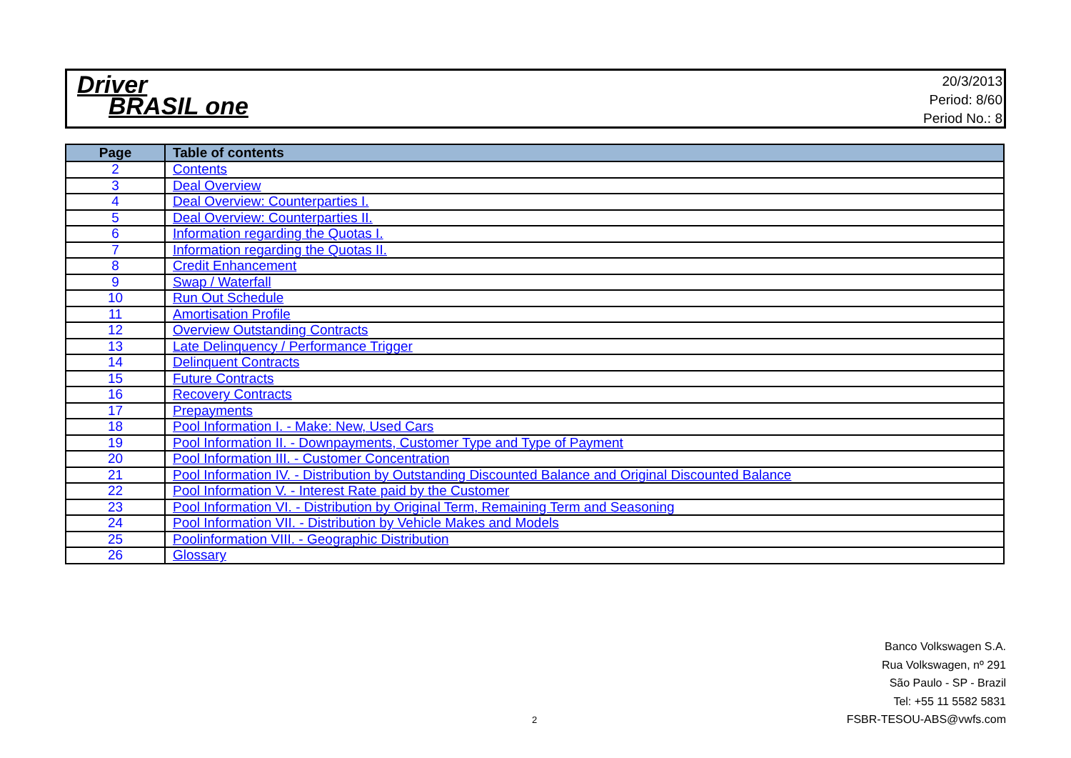Driver
BRASIL one
20/3/2013
Period: 8/60
Period No.: 8
| Page | Table of contents |
| --- | --- |
| 2 | Contents |
| 3 | Deal Overview |
| 4 | Deal Overview: Counterparties I. |
| 5 | Deal Overview: Counterparties II. |
| 6 | Information regarding the Quotas I. |
| 7 | Information regarding the Quotas II. |
| 8 | Credit Enhancement |
| 9 | Swap / Waterfall |
| 10 | Run Out Schedule |
| 11 | Amortisation Profile |
| 12 | Overview Outstanding Contracts |
| 13 | Late Delinquency / Performance Trigger |
| 14 | Delinquent Contracts |
| 15 | Future Contracts |
| 16 | Recovery Contracts |
| 17 | Prepayments |
| 18 | Pool Information I. - Make: New, Used Cars |
| 19 | Pool Information II. - Downpayments, Customer Type and Type of Payment |
| 20 | Pool Information III. - Customer Concentration |
| 21 | Pool Information IV. - Distribution by Outstanding Discounted Balance and Original Discounted Balance |
| 22 | Pool Information V. - Interest Rate paid by the Customer |
| 23 | Pool Information VI. - Distribution by Original Term, Remaining Term and Seasoning |
| 24 | Pool Information VII. - Distribution by Vehicle Makes and Models |
| 25 | Poolinformation VIII. - Geographic Distribution |
| 26 | Glossary |
Banco Volkswagen S.A.
Rua Volkswagen, nº 291
São Paulo - SP - Brazil
Tel: +55 11 5582 5831
FSBR-TESOU-ABS@vwfs.com
2